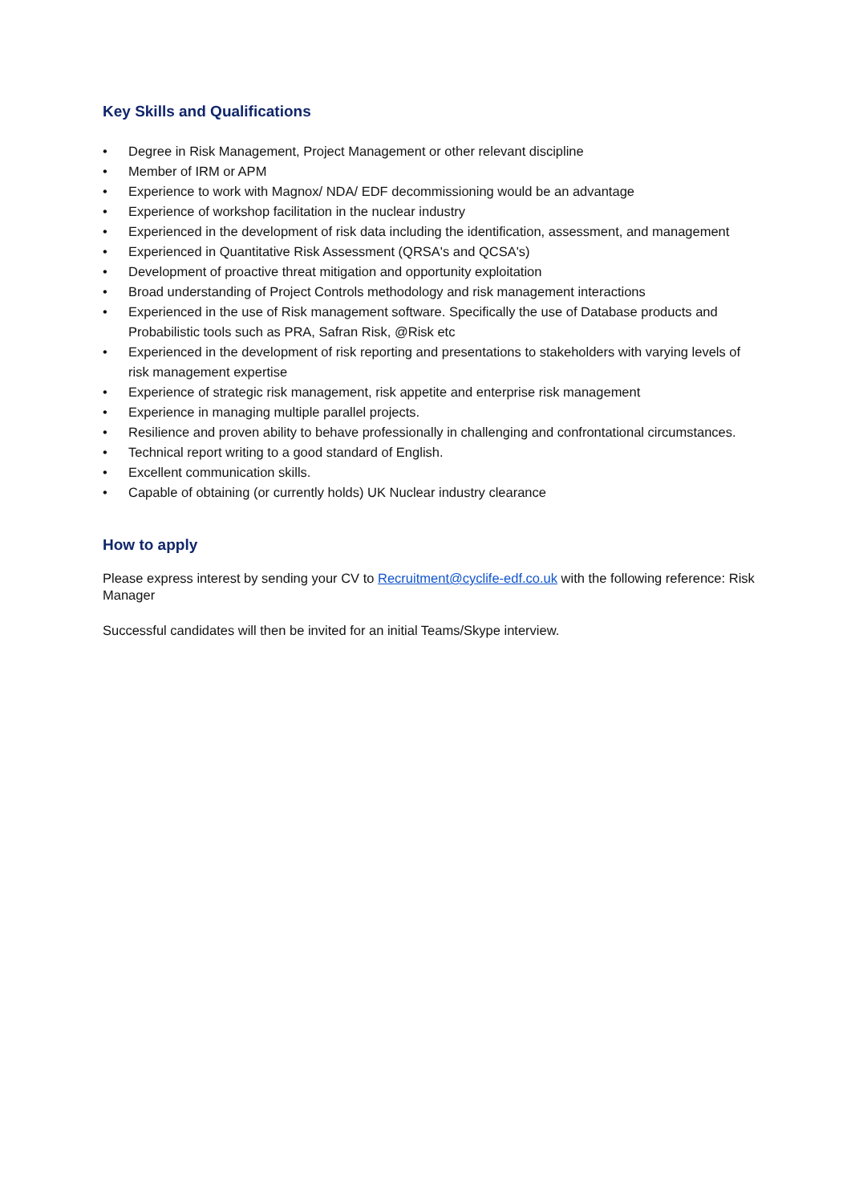Key Skills and Qualifications
• Degree in Risk Management, Project Management or other relevant discipline
• Member of IRM or APM
• Experience to work with Magnox/ NDA/ EDF decommissioning would be an advantage
• Experience of workshop facilitation in the nuclear industry
• Experienced in the development of risk data including the identification, assessment, and management
• Experienced in Quantitative Risk Assessment (QRSA's and QCSA's)
• Development of proactive threat mitigation and opportunity exploitation
• Broad understanding of Project Controls methodology and risk management interactions
• Experienced in the use of Risk management software. Specifically the use of Database products and Probabilistic tools such as PRA, Safran Risk, @Risk etc
• Experienced in the development of risk reporting and presentations to stakeholders with varying levels of risk management expertise
• Experience of strategic risk management, risk appetite and enterprise risk management
• Experience in managing multiple parallel projects.
• Resilience and proven ability to behave professionally in challenging and confrontational circumstances.
• Technical report writing to a good standard of English.
• Excellent communication skills.
• Capable of obtaining (or currently holds) UK Nuclear industry clearance
How to apply
Please express interest by sending your CV to Recruitment@cyclife-edf.co.uk with the following reference: Risk Manager
Successful candidates will then be invited for an initial Teams/Skype interview.